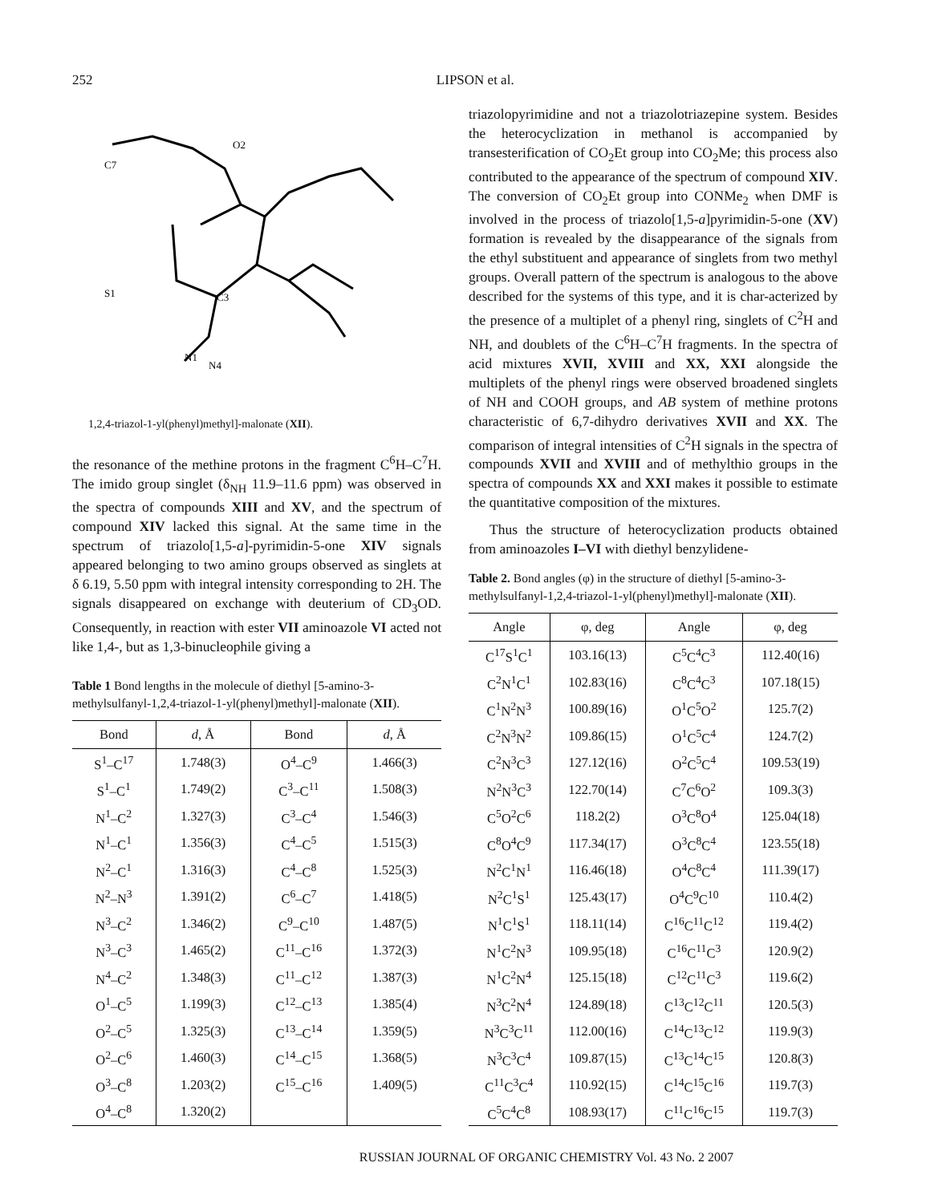252 LIPSON et al.
C7
O2
C3
S1
N1
N4
1,2,4-triazol-1-yl(phenyl)methyl]-malonate (XII).
the resonance of the methine protons in the fragment C<sup>6</sup>H–C<sup>7</sup>H. The imido group singlet (δ<sub>NH</sub> 11.9–11.6 ppm) was observed in the spectra of compounds XIII and XV, and the spectrum of compound XIV lacked this signal. At the same time in the spectrum of triazolo[1,5-a]-pyrimidin-5-one XIV signals appeared belonging to two amino groups observed as singlets at δ 6.19, 5.50 ppm with integral intensity corresponding to 2H. The signals disappeared on exchange with deuterium of CD<sub>3</sub>OD. Consequently, in reaction with ester VII aminoazole VI acted not like 1,4-, but as 1,3-binucleophile giving a
Table 1 Bond lengths in the molecule of diethyl [5-amino-3-methylsulfanyl-1,2,4-triazol-1-yl(phenyl)methyl]-malonate (XII).
| Bond | d , Å | Bond | d , Å |
| --- | --- | --- | --- |
| S<sup>1</sup>–C<sup>17</sup> | 1.748(3) | O<sup>4</sup>–C<sup>9</sup> | 1.466(3) |
| S<sup>1</sup>–C<sup>1</sup> | 1.749(2) | C<sup>3</sup>–C<sup>11</sup> | 1.508(3) |
| N<sup>1</sup>–C<sup>2</sup> | 1.327(3) | C<sup>3</sup>–C<sup>4</sup> | 1.546(3) |
| N<sup>1</sup>–C<sup>1</sup> | 1.356(3) | C<sup>4</sup>–C<sup>5</sup> | 1.515(3) |
| N<sup>2</sup>–C<sup>1</sup> | 1.316(3) | C<sup>4</sup>–C<sup>8</sup> | 1.525(3) |
| N<sup>2</sup>–N<sup>3</sup> | 1.391(2) | C<sup>6</sup>–C<sup>7</sup> | 1.418(5) |
| N<sup>3</sup>–C<sup>2</sup> | 1.346(2) | C<sup>9</sup>–C<sup>10</sup> | 1.487(5) |
| N<sup>3</sup>–C<sup>3</sup> | 1.465(2) | C<sup>11</sup>–C<sup>16</sup> | 1.372(3) |
| N<sup>4</sup>–C<sup>2</sup> | 1.348(3) | C<sup>11</sup>–C<sup>12</sup> | 1.387(3) |
| O<sup>1</sup>–C<sup>5</sup> | 1.199(3) | C<sup>12</sup>–C<sup>13</sup> | 1.385(4) |
| O<sup>2</sup>–C<sup>5</sup> | 1.325(3) | C<sup>13</sup>–C<sup>14</sup> | 1.359(5) |
| O<sup>2</sup>–C<sup>6</sup> | 1.460(3) | C<sup>14</sup>–C<sup>15</sup> | 1.368(5) |
| O<sup>3</sup>–C<sup>8</sup> | 1.203(2) | C<sup>15</sup>–C<sup>16</sup> | 1.409(5) |
| O<sup>4</sup>–C<sup>8</sup> | 1.320(2) | | |
triazolopyrimidine and not a triazolotriazepine system. Besides the heterocyclization in methanol is accompanied by transesterification of CO<sub>2</sub>Et group into CO<sub>2</sub>Me; this process also contributed to the appearance of the spectrum of compound XIV. The conversion of CO<sub>2</sub>Et group into CONMe<sub>2</sub> when DMF is involved in the process of triazolo[1,5-a]pyrimidin-5-one (XV) formation is revealed by the disappearance of the signals from the ethyl substituent and appearance of singlets from two methyl groups. Overall pattern of the spectrum is analogous to the above described for the systems of this type, and it is char-acterized by the presence of a multiplet of a phenyl ring, singlets of C<sup>2</sup>H and NH, and doublets of the C<sup>6</sup>H–C<sup>7</sup>H fragments. In the spectra of acid mixtures XVII, XVIII and XX, XXI alongside the multiplets of the phenyl rings were observed broadened singlets of NH and COOH groups, and AB system of methine protons characteristic of 6,7-dihydro derivatives XVII and XX. The comparison of integral intensities of C<sup>2</sup>H signals in the spectra of compounds XVII and XVIII and of methylthio groups in the spectra of compounds XX and XXI makes it possible to estimate the quantitative composition of the mixtures.
Thus the structure of heterocyclization products obtained from aminoazoles I–VI with diethyl benzylidene-
Table 2. Bond angles (φ) in the structure of diethyl [5-amino-3-methylsulfanyl-1,2,4-triazol-1-yl(phenyl)methyl]-malonate (XII).
| Angle | φ, deg | Angle | φ, deg |
| --- | --- | --- | --- |
| C<sup>17</sup>S<sup>1</sup>C<sup>1</sup> | 103.16(13) | C<sup>5</sup>C<sup>4</sup>C<sup>3</sup> | 112.40(16) |
| C<sup>2</sup>N<sup>1</sup>C<sup>1</sup> | 102.83(16) | C<sup>8</sup>C<sup>4</sup>C<sup>3</sup> | 107.18(15) |
| C<sup>1</sup>N<sup>2</sup>N<sup>3</sup> | 100.89(16) | O<sup>1</sup>C<sup>5</sup>O<sup>2</sup> | 125.7(2) |
| C<sup>2</sup>N<sup>3</sup>N<sup>2</sup> | 109.86(15) | O<sup>1</sup>C<sup>5</sup>C<sup>4</sup> | 124.7(2) |
| C<sup>2</sup>N<sup>3</sup>C<sup>3</sup> | 127.12(16) | O<sup>2</sup>C<sup>5</sup>C<sup>4</sup> | 109.53(19) |
| N<sup>2</sup>N<sup>3</sup>C<sup>3</sup> | 122.70(14) | C<sup>7</sup>C<sup>6</sup>O<sup>2</sup> | 109.3(3) |
| C<sup>5</sup>O<sup>2</sup>C<sup>6</sup> | 118.2(2) | O<sup>3</sup>C<sup>8</sup>O<sup>4</sup> | 125.04(18) |
| C<sup>8</sup>O<sup>4</sup>C<sup>9</sup> | 117.34(17) | O<sup>3</sup>C<sup>8</sup>C<sup>4</sup> | 123.55(18) |
| N<sup>2</sup>C<sup>1</sup>N<sup>1</sup> | 116.46(18) | O<sup>4</sup>C<sup>8</sup>C<sup>4</sup> | 111.39(17) |
| N<sup>2</sup>C<sup>1</sup>S<sup>1</sup> | 125.43(17) | O<sup>4</sup>C<sup>9</sup>C<sup>10</sup> | 110.4(2) |
| N<sup>1</sup>C<sup>1</sup>S<sup>1</sup> | 118.11(14) | C<sup>16</sup>C<sup>11</sup>C<sup>12</sup> | 119.4(2) |
| N<sup>1</sup>C<sup>2</sup>N<sup>3</sup> | 109.95(18) | C<sup>16</sup>C<sup>11</sup>C<sup>3</sup> | 120.9(2) |
| N<sup>1</sup>C<sup>2</sup>N<sup>4</sup> | 125.15(18) | C<sup>12</sup>C<sup>11</sup>C<sup>3</sup> | 119.6(2) |
| N<sup>3</sup>C<sup>2</sup>N<sup>4</sup> | 124.89(18) | C<sup>13</sup>C<sup>12</sup>C<sup>11</sup> | 120.5(3) |
| N<sup>3</sup>C<sup>3</sup>C<sup>11</sup> | 112.00(16) | C<sup>14</sup>C<sup>13</sup>C<sup>12</sup> | 119.9(3) |
| N<sup>3</sup>C<sup>3</sup>C<sup>4</sup> | 109.87(15) | C<sup>13</sup>C<sup>14</sup>C<sup>15</sup> | 120.8(3) |
| C<sup>11</sup>C<sup>3</sup>C<sup>4</sup> | 110.92(15) | C<sup>14</sup>C<sup>15</sup>C<sup>16</sup> | 119.7(3) |
| C<sup>5</sup>C<sup>4</sup>C<sup>8</sup> | 108.93(17) | C<sup>11</sup>C<sup>16</sup>C<sup>15</sup> | 119.7(3) |
RUSSIAN JOURNAL OF ORGANIC CHEMISTRY Vol. 43 No. 2 2007